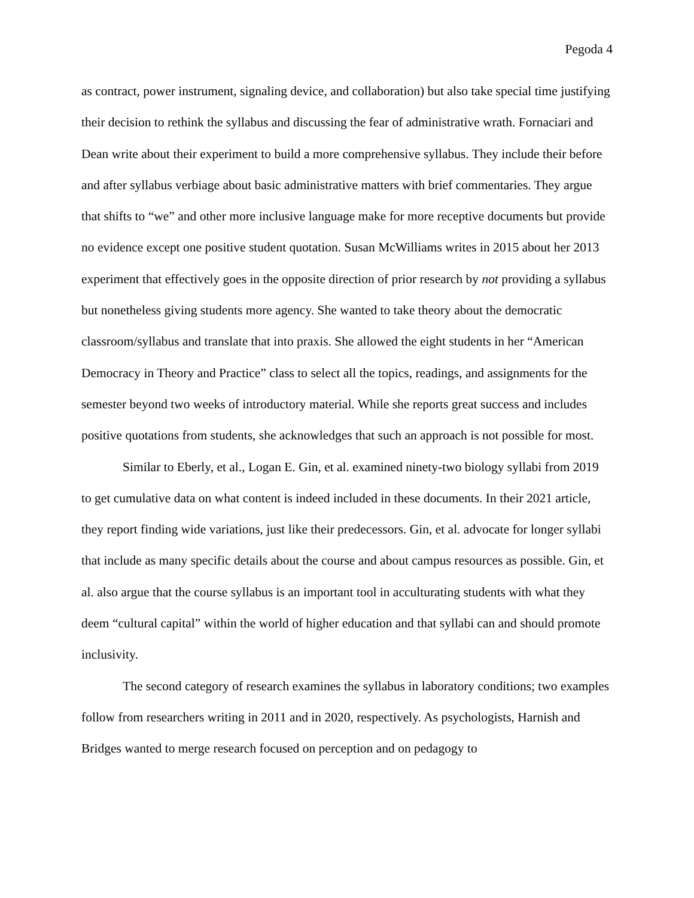Pegoda 4
as contract, power instrument, signaling device, and collaboration) but also take special time justifying their decision to rethink the syllabus and discussing the fear of administrative wrath. Fornaciari and Dean write about their experiment to build a more comprehensive syllabus. They include their before and after syllabus verbiage about basic administrative matters with brief commentaries. They argue that shifts to “we” and other more inclusive language make for more receptive documents but provide no evidence except one positive student quotation. Susan McWilliams writes in 2015 about her 2013 experiment that effectively goes in the opposite direction of prior research by not providing a syllabus but nonetheless giving students more agency. She wanted to take theory about the democratic classroom/syllabus and translate that into praxis. She allowed the eight students in her “American Democracy in Theory and Practice” class to select all the topics, readings, and assignments for the semester beyond two weeks of introductory material. While she reports great success and includes positive quotations from students, she acknowledges that such an approach is not possible for most.
Similar to Eberly, et al., Logan E. Gin, et al. examined ninety-two biology syllabi from 2019 to get cumulative data on what content is indeed included in these documents. In their 2021 article, they report finding wide variations, just like their predecessors. Gin, et al. advocate for longer syllabi that include as many specific details about the course and about campus resources as possible. Gin, et al. also argue that the course syllabus is an important tool in acculturating students with what they deem “cultural capital” within the world of higher education and that syllabi can and should promote inclusivity.
The second category of research examines the syllabus in laboratory conditions; two examples follow from researchers writing in 2011 and in 2020, respectively. As psychologists, Harnish and Bridges wanted to merge research focused on perception and on pedagogy to